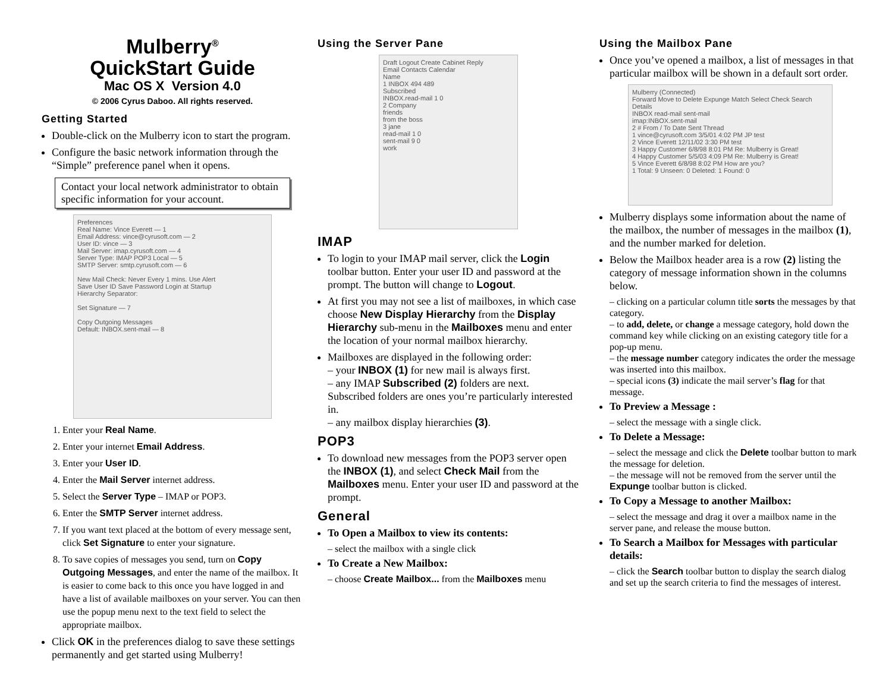Mulberry<sup>®</sup>
QuickStart Guide
Mac OS X Version 4.0
© 2006 Cyrus Daboo. All rights reserved.
Getting Started
Double-click on the Mulberry icon to start the program.
Configure the basic network information through the “Simple” preference panel when it opens.
Contact your local network administrator to obtain specific information for your account.
Preferences
Real Name: Vince Everett — 1
Email Address: vince@cyrusoft.com — 2
User ID: vince — 3
Mail Server: imap.cyrusoft.com — 4
Server Type: IMAP POP3 Local — 5
SMTP Server: smtp.cyrusoft.com — 6
New Mail Check: Never Every 1 mins. Use Alert
Save User ID Save Password Login at Startup
Hierarchy Separator:
Set Signature — 7
Copy Outgoing Messages
Default: INBOX.sent-mail — 8
1. Enter your Real Name.
2. Enter your internet Email Address.
3. Enter your User ID.
4. Enter the Mail Server internet address.
5. Select the Server Type – IMAP or POP3.
6. Enter the SMTP Server internet address.
7. If you want text placed at the bottom of every message sent, click Set Signature to enter your signature.
8. To save copies of messages you send, turn on Copy Outgoing Messages, and enter the name of the mailbox. It is easier to come back to this once you have logged in and have a list of available mailboxes on your server. You can then use the popup menu next to the text field to select the appropriate mailbox.
Click OK in the preferences dialog to save these settings permanently and get started using Mulberry!
Using the Server Pane
Draft Logout Create Cabinet Reply
Email Contacts Calendar
Name
1 INBOX 494 489
Subscribed
INBOX.read-mail 1 0
2 Company
friends
from the boss
3 jane
read-mail 1 0
sent-mail 9 0
work
IMAP
To login to your IMAP mail server, click the Login toolbar button. Enter your user ID and password at the prompt. The button will change to Logout.
At first you may not see a list of mailboxes, in which case choose New Display Hierarchy from the Display Hierarchy sub-menu in the Mailboxes menu and enter the location of your normal mailbox hierarchy.
Mailboxes are displayed in the following order:
– your INBOX (1) for new mail is always first.
– any IMAP Subscribed (2) folders are next. Subscribed folders are ones you’re particularly interested in.
– any mailbox display hierarchies (3).
POP3
To download new messages from the POP3 server open the INBOX (1), and select Check Mail from the Mailboxes menu. Enter your user ID and password at the prompt.
General
To Open a Mailbox to view its contents:
– select the mailbox with a single click
To Create a New Mailbox:
– choose Create Mailbox... from the Mailboxes menu
Using the Mailbox Pane
Once you’ve opened a mailbox, a list of messages in that particular mailbox will be shown in a default sort order.
Mulberry (Connected)
Forward Move to Delete Expunge Match Select Check Search Details
INBOX read-mail sent-mail
imap:INBOX.sent-mail
2 # From / To Date Sent Thread
1 vince@cyrusoft.com 3/5/01 4:02 PM JP test
2 Vince Everett 12/11/02 3:30 PM test
3 Happy Customer 6/8/98 8:01 PM Re: Mulberry is Great!
4 Happy Customer 5/5/03 4:09 PM Re: Mulberry is Great!
5 Vince Everett 6/8/98 8:02 PM How are you?
1 Total: 9 Unseen: 0 Deleted: 1 Found: 0
Mulberry displays some information about the name of the mailbox, the number of messages in the mailbox (1), and the number marked for deletion.
Below the Mailbox header area is a row (2) listing the category of message information shown in the columns below.
– clicking on a particular column title sorts the messages by that category.
– to add, delete, or change a message category, hold down the command key while clicking on an existing category title for a pop-up menu.
– the message number category indicates the order the message was inserted into this mailbox.
– special icons (3) indicate the mail server’s flag for that message.
To Preview a Message :
– select the message with a single click.
To Delete a Message:
– select the message and click the Delete toolbar button to mark the message for deletion.
– the message will not be removed from the server until the Expunge toolbar button is clicked.
To Copy a Message to another Mailbox:
– select the message and drag it over a mailbox name in the server pane, and release the mouse button.
To Search a Mailbox for Messages with particular details:
– click the Search toolbar button to display the search dialog and set up the search criteria to find the messages of interest.